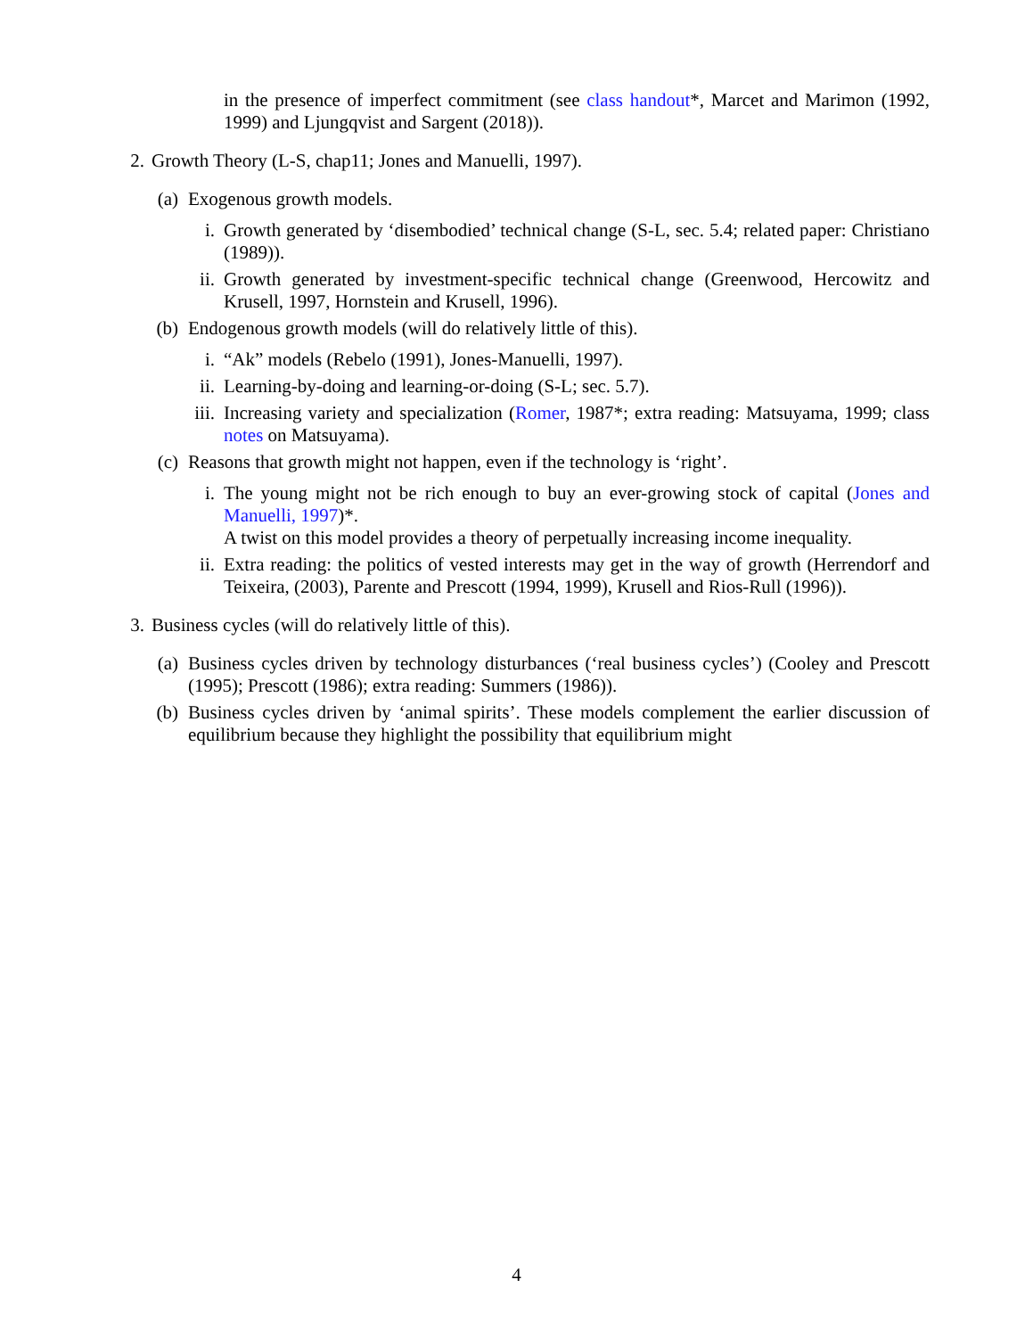in the presence of imperfect commitment (see class handout*, Marcet and Marimon (1992, 1999) and Ljungqvist and Sargent (2018)).
2. Growth Theory (L-S, chap11; Jones and Manuelli, 1997).
(a)
Exogenous growth models.
i. Growth generated by ‘disembodied’ technical change (S-L, sec. 5.4; related paper: Christiano (1989)).
ii. Growth generated by investment-specific technical change (Greenwood, Hercowitz and Krusell, 1997, Hornstein and Krusell, 1996).
(b)
Endogenous growth models (will do relatively little of this).
i. “Ak” models (Rebelo (1991), Jones-Manuelli, 1997).
ii. Learning-by-doing and learning-or-doing (S-L; sec. 5.7).
iii.
Increasing variety and specialization (Romer, 1987*; extra reading: Matsuyama, 1999; class notes on Matsuyama).
(c)
Reasons that growth might not happen, even if the technology is ‘right’.
i. The young might not be rich enough to buy an ever-growing stock of capital (Jones and Manuelli, 1997)*.
A twist on this model provides a theory of perpetually increasing income inequality.
ii. Extra reading: the politics of vested interests may get in the way of growth (Herrendorf and Teixeira, (2003), Parente and Prescott (1994, 1999), Krusell and Rios-Rull (1996)).
3. Business cycles (will do relatively little of this).
(a)
Business cycles driven by technology disturbances (‘real business cycles’) (Cooley and Prescott (1995); Prescott (1986); extra reading: Summers (1986)).
(b)
Business cycles driven by ‘animal spirits’. These models complement the earlier discussion of equilibrium because they highlight the possibility that equilibrium might
4